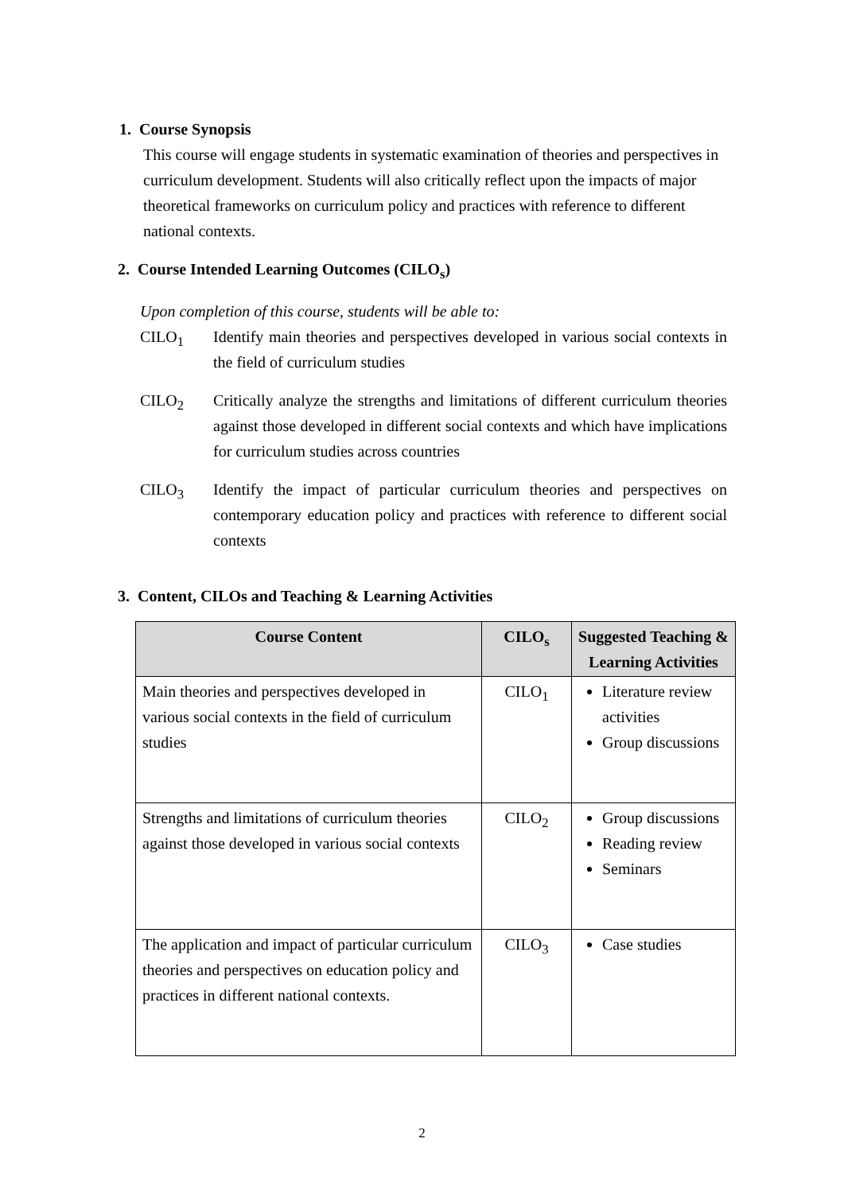1. Course Synopsis
This course will engage students in systematic examination of theories and perspectives in curriculum development. Students will also critically reflect upon the impacts of major theoretical frameworks on curriculum policy and practices with reference to different national contexts.
2. Course Intended Learning Outcomes (CILO<sub>s</sub>)
Upon completion of this course, students will be able to:
CILO<sub>1</sub> Identify main theories and perspectives developed in various social contexts in the field of curriculum studies
CILO<sub>2</sub> Critically analyze the strengths and limitations of different curriculum theories against those developed in different social contexts and which have implications for curriculum studies across countries
CILO<sub>3</sub> Identify the impact of particular curriculum theories and perspectives on contemporary education policy and practices with reference to different social contexts
3. Content, CILOs and Teaching & Learning Activities
| Course Content | CILO<sub>s</sub> | Suggested Teaching & Learning Activities |
| --- | --- | --- |
| Main theories and perspectives developed in various social contexts in the field of curriculum studies | CILO<sub>1</sub> | Literature review activities Group discussions |
| Strengths and limitations of curriculum theories against those developed in various social contexts | CILO<sub>2</sub> | Group discussions Reading review Seminars |
| The application and impact of particular curriculum theories and perspectives on education policy and practices in different national contexts. | CILO<sub>3</sub> | Case studies |
2